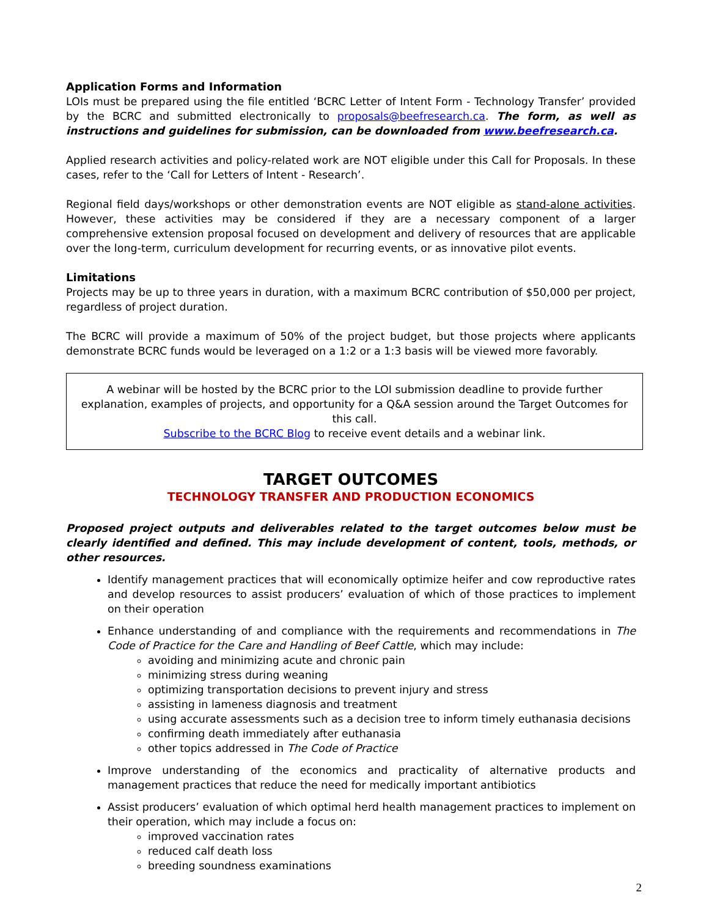Application Forms and Information
LOIs must be prepared using the file entitled ‘BCRC Letter of Intent Form - Technology Transfer’ provided by the BCRC and submitted electronically to proposals@beefresearch.ca. The form, as well as instructions and guidelines for submission, can be downloaded from www.beefresearch.ca.
Applied research activities and policy-related work are NOT eligible under this Call for Proposals. In these cases, refer to the ‘Call for Letters of Intent - Research’.
Regional field days/workshops or other demonstration events are NOT eligible as stand-alone activities. However, these activities may be considered if they are a necessary component of a larger comprehensive extension proposal focused on development and delivery of resources that are applicable over the long-term, curriculum development for recurring events, or as innovative pilot events.
Limitations
Projects may be up to three years in duration, with a maximum BCRC contribution of $50,000 per project, regardless of project duration.
The BCRC will provide a maximum of 50% of the project budget, but those projects where applicants demonstrate BCRC funds would be leveraged on a 1:2 or a 1:3 basis will be viewed more favorably.
A webinar will be hosted by the BCRC prior to the LOI submission deadline to provide further explanation, examples of projects, and opportunity for a Q&A session around the Target Outcomes for this call.
Subscribe to the BCRC Blog to receive event details and a webinar link.
TARGET OUTCOMES
TECHNOLOGY TRANSFER AND PRODUCTION ECONOMICS
Proposed project outputs and deliverables related to the target outcomes below must be clearly identified and defined. This may include development of content, tools, methods, or other resources.
Identify management practices that will economically optimize heifer and cow reproductive rates and develop resources to assist producers’ evaluation of which of those practices to implement on their operation
Enhance understanding of and compliance with the requirements and recommendations in The Code of Practice for the Care and Handling of Beef Cattle, which may include:
avoiding and minimizing acute and chronic pain
minimizing stress during weaning
optimizing transportation decisions to prevent injury and stress
assisting in lameness diagnosis and treatment
using accurate assessments such as a decision tree to inform timely euthanasia decisions
confirming death immediately after euthanasia
other topics addressed in The Code of Practice
Improve understanding of the economics and practicality of alternative products and management practices that reduce the need for medically important antibiotics
Assist producers’ evaluation of which optimal herd health management practices to implement on their operation, which may include a focus on:
improved vaccination rates
reduced calf death loss
breeding soundness examinations
2